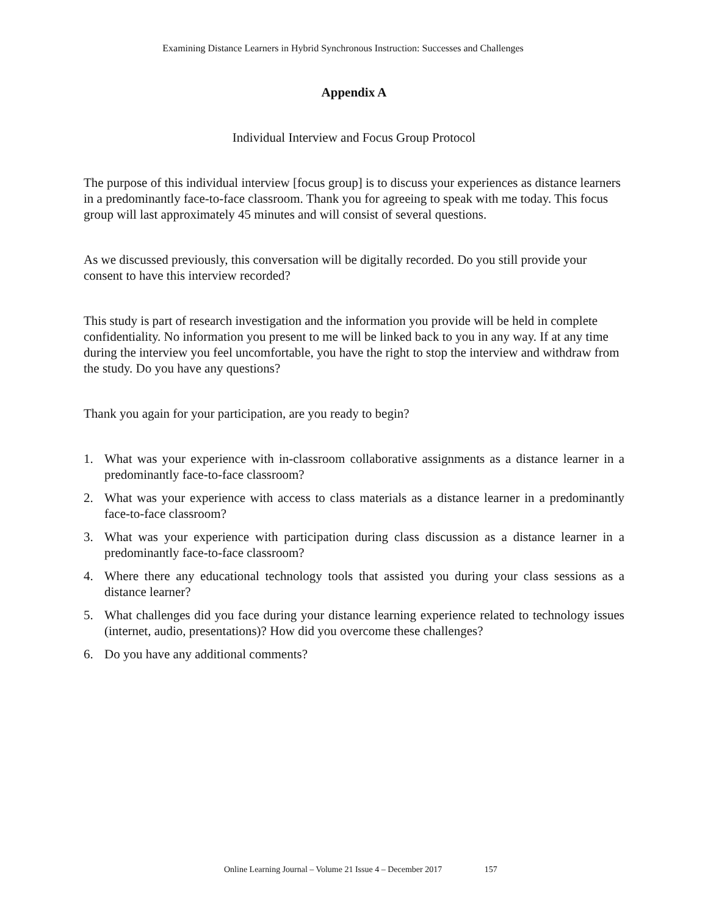Examining Distance Learners in Hybrid Synchronous Instruction: Successes and Challenges
Appendix A
Individual Interview and Focus Group Protocol
The purpose of this individual interview [focus group] is to discuss your experiences as distance learners in a predominantly face-to-face classroom. Thank you for agreeing to speak with me today. This focus group will last approximately 45 minutes and will consist of several questions.
As we discussed previously, this conversation will be digitally recorded. Do you still provide your consent to have this interview recorded?
This study is part of research investigation and the information you provide will be held in complete confidentiality. No information you present to me will be linked back to you in any way. If at any time during the interview you feel uncomfortable, you have the right to stop the interview and withdraw from the study. Do you have any questions?
Thank you again for your participation, are you ready to begin?
1. What was your experience with in-classroom collaborative assignments as a distance learner in a predominantly face-to-face classroom?
2. What was your experience with access to class materials as a distance learner in a predominantly face-to-face classroom?
3. What was your experience with participation during class discussion as a distance learner in a predominantly face-to-face classroom?
4. Where there any educational technology tools that assisted you during your class sessions as a distance learner?
5. What challenges did you face during your distance learning experience related to technology issues (internet, audio, presentations)? How did you overcome these challenges?
6. Do you have any additional comments?
Online Learning Journal – Volume 21 Issue 4 – December 2017 157